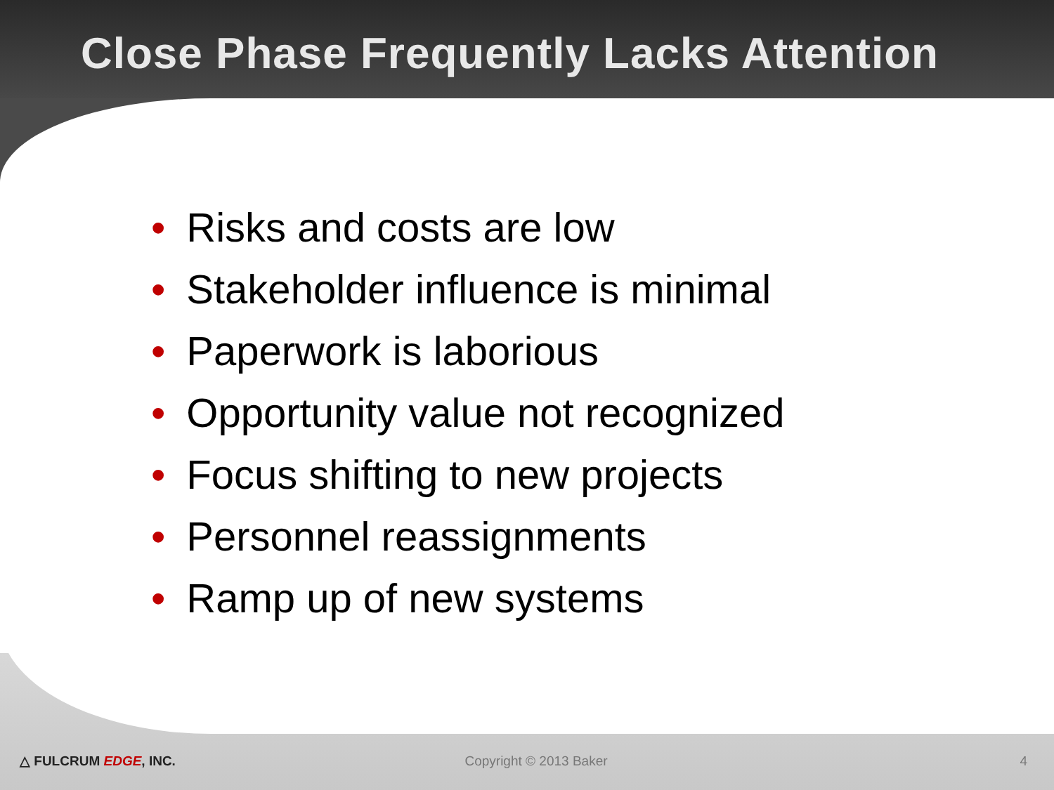Close Phase Frequently Lacks Attention
• Risks and costs are low
• Stakeholder influence is minimal
• Paperwork is laborious
• Opportunity value not recognized
• Focus shifting to new projects
• Personnel reassignments
• Ramp up of new systems
△ FULCRUM EDGE, INC. Copyright © 2013 Baker 4